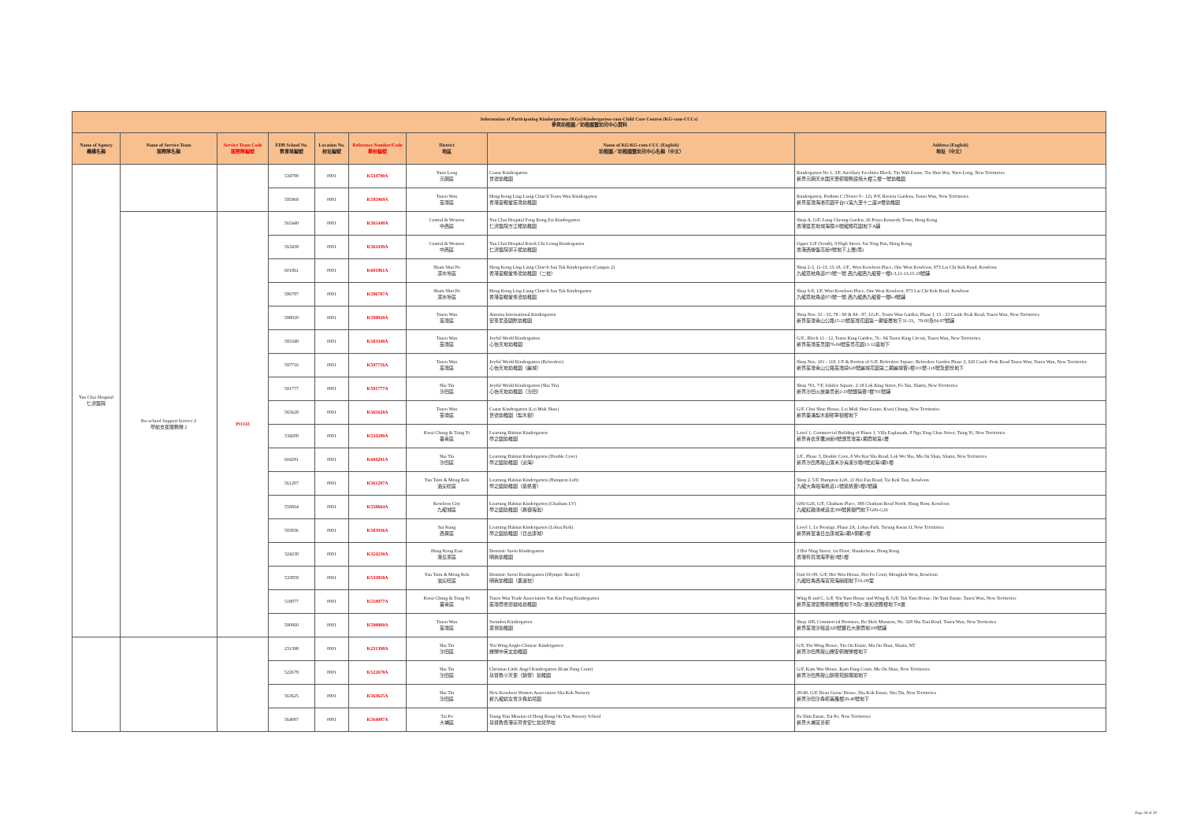| Information of Participating Kindergartens (KGs)/Kindergarten-cum-Child Care Centres (KG-cum-CCCs) 參與幼稚園／幼稚園暨幼兒中心資料 | | | | | | | | |
| --- | --- | --- | --- | --- | --- | --- | --- | --- |
| Name of Agency 機構名稱 | Name of Service Team 服務隊名稱 | Service Team Code 服務隊編號 | EDB School No. 教育局編號 | Location No. 校址編號 | Reference Number/Code 學校編號 | District 地區 | Name of KG/KG-cum-CCC (English) 幼稚園／幼稚園暨幼兒中心名稱（中文） | Address (English) 地址（中文） |
| Yan Chai Hospital 仁濟醫院 | | | 534790 | 0001 | K534790A | Yuen Long 元朗區 | Castar Kindergarten 世德幼稚園 | Kindergarten No 1, 3/F, Ancillary Facilities Block, Tin Wah Estate, Tin Shui Wai, Yuen Long, New Territories 新界元朗天水圍天華邨服務設施大樓三樓一號幼稚園 |
| | | | 595969 | 0001 | K595969A | Tsuen Wan 荃灣區 | Hong Kong Ling Liang Church Tsuen Wan Kindergarten 香港靈糧堂荃灣幼稚園 | Kindergarten, Podium C (Tower 9 - 12), P/F, Riviera Gardens, Tsuen Wan, New Territories 新界荃灣海濱花園平台C(第九至十二座)P層幼稚園 |
| | Pre-school Support Service 2 學前支援服務隊 2 | PO143 | 565440 | 0001 | K565440A | Central & Western 中西區 | Yan Chai Hospital Fong Kong Fai Kindergarten 仁濟醫院方江暉幼稚園 | Shop A, G/F, Lung Cheung Garden, 26 Praya Kennedy Town, Hong Kong 香港堅尼地城海旁26號龍翔花園地下A舖 |
| | | | 563439 | 0001 | K563439A | Central & Western 中西區 | Yan Chai Hospital Kwok Chi Leung Kindergarten 仁濟醫院郭子樑幼稚園 | Upper G/F (South), 9 High Street, Sai Ying Pun, Hong Kong 香港西營盤高街9號地下上層(南) |
| | | | 601861 | 0001 | K601861A | Sham Shui Po 深水埗區 | Hong Kong Ling Liang Church Sau Tak Kindergarten (Campus 2) 香港靈糧堂秀德幼稚園（二校） | Shop 2-3, 11-13, 15-18, 1/F., West Kowloon Place, One West Kowloon, 873 Lai Chi Kok Road, Kowloon 九龍荔枝角道873號一號.西九龍西九龍薈一樓2-3,11-13,15-18號舖 |
| | | | 596787 | 0001 | K596787A | Sham Shui Po 深水埗區 | Hong Kong Ling Liang Church Sau Tak Kindergarten 香港靈糧堂秀德幼稚園 | Shop 6-8, 1/F, West Kowloon Place, One West Kowloon, 873 Lai Chi Kok Road, Kowloon 九龍荔枝角道873號一號.西九龍西九龍薈一樓6-8號舖 |
| | | | 598020 | 0001 | K598020A | Tsuen Wan 荃灣區 | Antonia International Kindergarten 安東尼亞國際幼稚園 | Shop Nos. 31 - 33, 78 - 80 & 84 - 87, LG/F., Tsuen Wan Garden, Phase I, 15 - 23 Castle Peak Road, Tsuen Wan, New Territories 新界荃灣青山公路15-23號荃灣花園第一期低層地下31-33、78-80及84-87號舖 |
| | | | 583340 | 0001 | K583340A | Tsuen Wan 荃灣區 | Joyful World Kindergarten 心怡天地幼稚園 | G/F., Block 11 - 12, Tsuen King Garden, 76 - 84 Tsuen King Circuit, Tsuen Wan, New Territories 新界荃灣荃景圍76-84號荃景花園11-12座地下 |
| | | | 597716 | 0001 | K597716A | Tsuen Wan 荃灣區 | Joyful World Kindergarten (Belvedere) 心怡天地幼稚園（麗城） | Shop Nos. 101 - 118, 1/F & Portion of G/F, Belvedere Square, Belvedere Garden Phase 2, 620 Castle Peak Road Tsuen Wan, Tsuen Wan, New Territories 新界荃灣青山公路荃灣段620號麗城花園第二期麗城薈1樓101號-118號及部份地下 |
| | | | 591777 | 0001 | K591777A | Sha Tin 沙田區 | Joyful World Kindergarten (Sha Tin) 心怡天地幼稚園（沙田） | Shop 701, 7/F, Jubilee Square, 2-18 Lok King Street, Fo Tan, Shatin, New Territories 新界沙田火炭樂景街2-18號銀禧薈7樓701號舖 |
| | | | 565628 | 0001 | K565628A | Tsuen Wan 荃灣區 | Castar Kindergarten (Lei Muk Shue) 世德幼稚園（梨木樹） | G/F, Chui Shue House, Lei Muk Shue Estate, Kwai Chung, New Territories 新界葵涌梨木樹邨翠樹樓地下 |
| | | | 534200 | 0001 | K534200A | Kwai Chung & Tsing Yi 葵青區 | Learning Habitat Kindergarten 學之園幼稚園 | Level 1, Commercial Building of Phase 1, Villa Esplanada, 8 Nga Ying Chau Street, Tsing Yi, New Territories 新界青衣牙鷹洲街8號灝景灣第1期商場第1層 |
| | | | 604291 | 0001 | K604291A | Sha Tin 沙田區 | Learning Habitat Kindergarten (Double Cove) 學之園幼稚園（迎海） | 1/F., Phase 3, Double Cove, 8 Wu Kai Sha Road, Lok Wo Sha, Ma On Shan, Shatin, New Territories 新界沙田馬鞍山落禾沙烏溪沙路8號迎海3期1樓 |
| | | | 561207 | 0001 | K561207A | Yau Tsim & Mong Kok 油尖旺區 | Learning Habitat Kindergarten (Hampton Loft) 學之園幼稚園（凱帆薈） | Shop 2, 5/F, Hampton Loft, 11 Hoi Fan Road, Tai Kok Tsui, Kowloon 九龍大角咀海帆道11號凱帆薈5樓2號舖 |
| | | | 558664 | 0001 | K558664A | Kowloon City 九龍城區 | Learning Habitat Kindergarten (Chatham LV) 學之園幼稚園（昇御海逸） | G06-G26, G/F, Chatham Place, 388 Chatham Road North, Hung Hom, Kowloon 九龍紅磡漆咸道北388號昇御門地下G06-G26 |
| | | | 583936 | 0001 | K583936A | Sai Kung 西貢區 | Learning Habitat Kindergarten (Lohas Park) 學之園幼稚園（日出康城） | Level 1, Le Prestige, Phase 2A, Lohas Park, Tseung Kwan O, New Territories 新界將軍澳日出康城第2期A領都1樓 |
| | | | 324230 | 0001 | K324230A | Hong Kong East 港島東區 | Dominic Savio Kindergarten 明我幼稚園 | 3 Hoi Ning Street, 1st Floor, Shaukeiwan, Hong Kong 香港筲箕灣海寧街3號1樓 |
| | | | 533858 | 0001 | K533858A | Yau Tsim & Mong Kok 油尖旺區 | Dominic Savio Kindergarten (Olympic Branch) 明我幼稚園（奧運校） | Unit 01-09, G/F, Hoi Wen House, Hoi Fu Court, Mongkok West, Kowloon 九龍旺角西海富苑海韻閣地下01-09室 |
| | | | 518077 | 0001 | K518077A | Kwai Chung & Tsing Yi 葵青區 | Tsuen Wan Trade Association Yau Kin Fung Kindergarten 荃灣商會邱健峰幼稚園 | Wing B and C, G/F, Yiu Yam House and Wing B, G/F, Tak Yam House, On Yam Estate, Tsuen Wan, New Territories 新界荃灣安蔭邨耀蔭樓地下B及C翼和德蔭樓地下B翼 |
| | | | 590860 | 0001 | K590860A | Tsuen Wan 荃灣區 | Swindon Kindergarten 思博幼稚園 | Shop 108, Commercial Premises, Bo Shek Mansion, No. 328 Sha Tsui Road, Tsuen Wan, New Territories 新界荃灣沙咀道328號寶石大廈商場108號舖 |
| | | | 231398 | 0001 | K231398A | Sha Tin 沙田區 | Yiu Wing Anglo-Chinese Kindergarten 耀榮中英文幼稚園 | G/F, Yiu Wing House, Yiu On Estate, Ma On Shan, Shatin, NT 新界沙田馬鞍山耀安邨耀榮樓地下 |
| | | | 522678 | 0001 | K522678A | Sha Tin 沙田區 | Christian Little Angel Kindergarten (Kam Fung Court) 基督教小天使（錦豐）幼稚園 | G/F, Kam Wai House, Kam Fung Court, Ma On Shan, New Territories 新界沙田馬鞍山錦豐苑錦蕙閣地下 |
| | | | 563625 | 0001 | K563625A | Sha Tin 沙田區 | New Kowloon Women Association Sha Kok Nursery 新九龍婦女會沙角幼兒園 | 28-40, G/F, Bean Goose House, Sha Kok Estate, Sha Tin, New Territories 新界沙田沙角邨美雁樓28-40號地下 |
| | | | 564087 | 0001 | K564087A | Tai Po 大埔區 | Tsung Tsin Mission of Hong Kong On Yan Nursery School 基督教香港崇真會安仁幼兒學校 | Fu Shin Estate, Tai Po, New Territories 新界大埔富善邨 |
Page 28 of 30